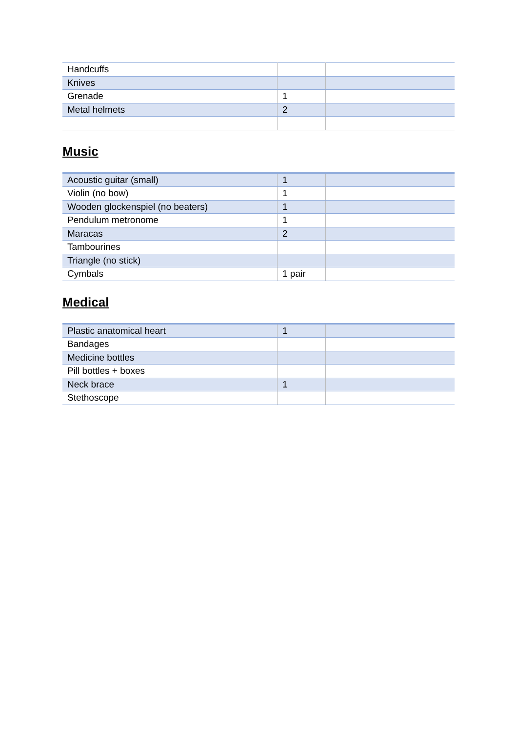| Handcuffs | | |
| Knives | | |
| Grenade | 1 | |
| Metal helmets | 2 | |
Music
| Acoustic guitar (small) | 1 | |
| Violin (no bow) | 1 | |
| Wooden glockenspiel (no beaters) | 1 | |
| Pendulum metronome | 1 | |
| Maracas | 2 | |
| Tambourines | | |
| Triangle (no stick) | | |
| Cymbals | 1 pair | |
Medical
| Plastic anatomical heart | 1 | |
| Bandages | | |
| Medicine bottles | | |
| Pill bottles + boxes | | |
| Neck brace | 1 | |
| Stethoscope | | |